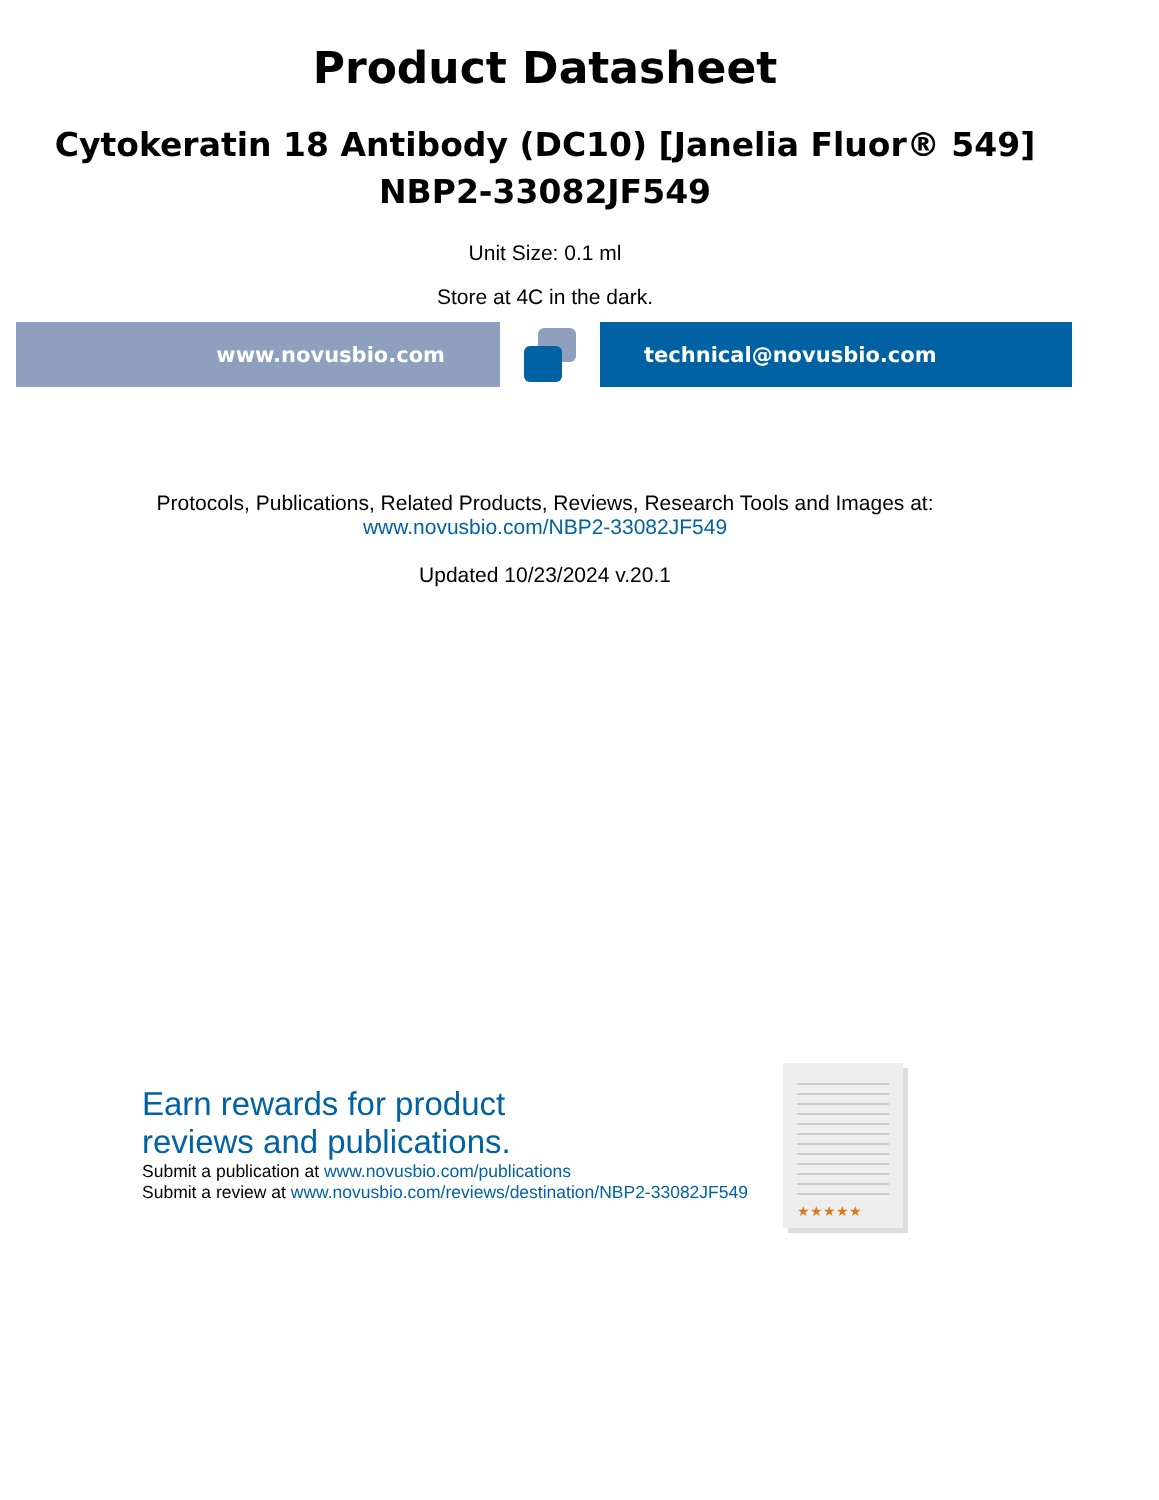Product Datasheet
Cytokeratin 18 Antibody (DC10) [Janelia Fluor® 549]
NBP2-33082JF549
Unit Size: 0.1 ml
Store at 4C in the dark.
www.novusbio.com technical@novusbio.com
Protocols, Publications, Related Products, Reviews, Research Tools and Images at:
www.novusbio.com/NBP2-33082JF549
Updated 10/23/2024 v.20.1
Earn rewards for product
reviews and publications.
Submit a publication at www.novusbio.com/publications
Submit a review at www.novusbio.com/reviews/destination/NBP2-33082JF549
★★★★★